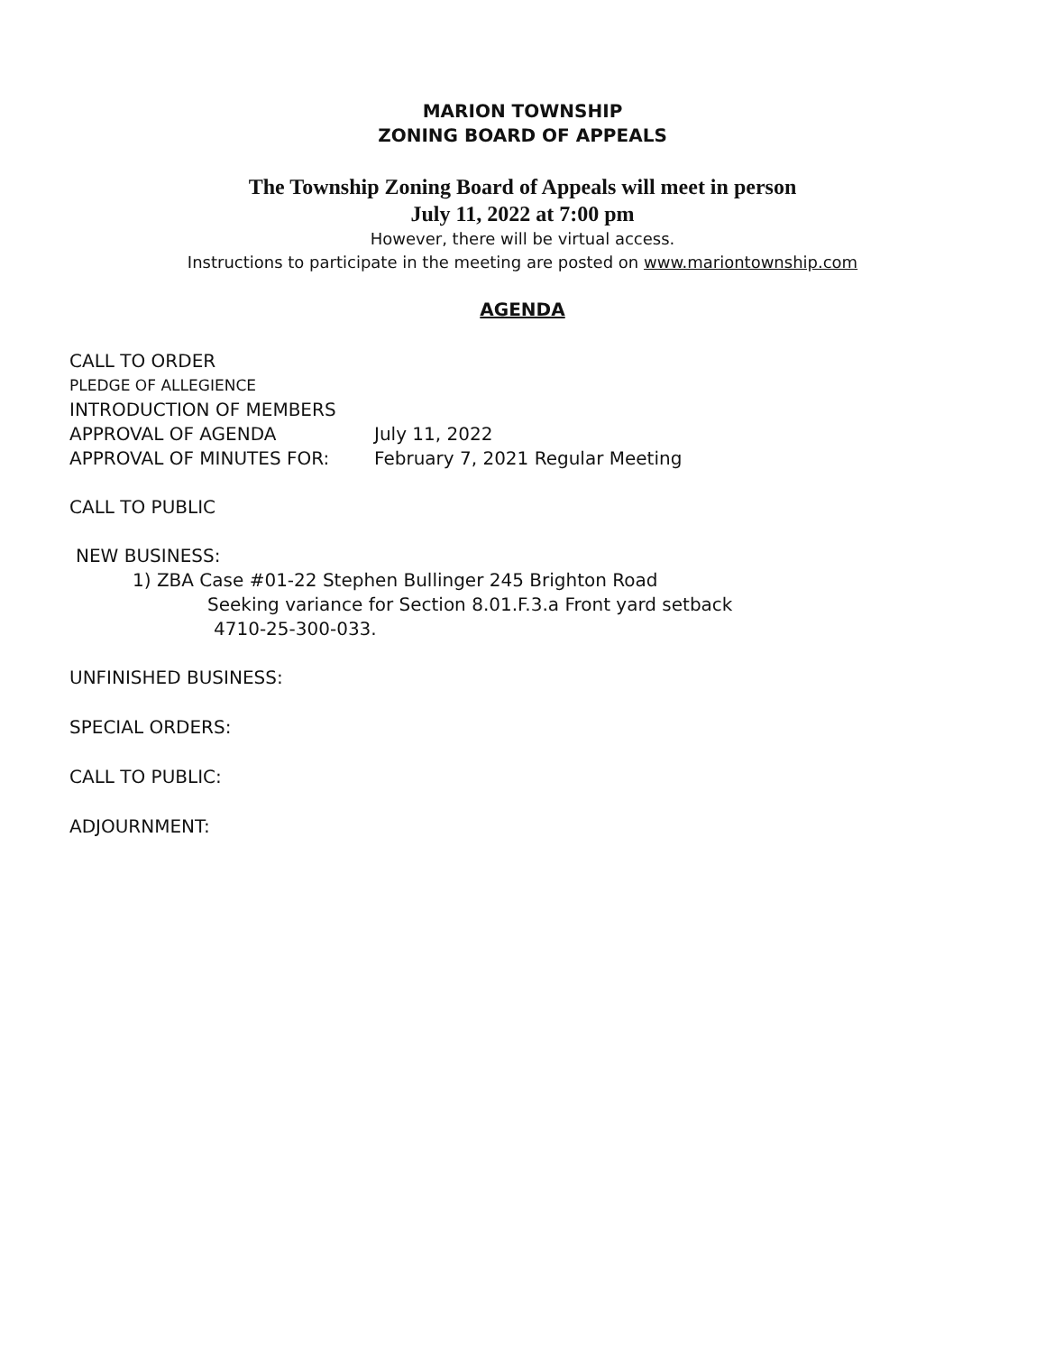MARION TOWNSHIP
ZONING BOARD OF APPEALS
The Township Zoning Board of Appeals will meet in person
July 11, 2022 at 7:00 pm
However, there will be virtual access.
Instructions to participate in the meeting are posted on www.mariontownship.com
AGENDA
CALL TO ORDER
PLEDGE OF ALLEGIENCE
INTRODUCTION OF MEMBERS
APPROVAL OF AGENDA July 11, 2022
APPROVAL OF MINUTES FOR: February 7, 2021 Regular Meeting
CALL TO PUBLIC
NEW BUSINESS:
1) ZBA Case #01-22 Stephen Bullinger 245 Brighton Road
Seeking variance for Section 8.01.F.3.a Front yard setback
4710-25-300-033.
UNFINISHED BUSINESS:
SPECIAL ORDERS:
CALL TO PUBLIC:
ADJOURNMENT: